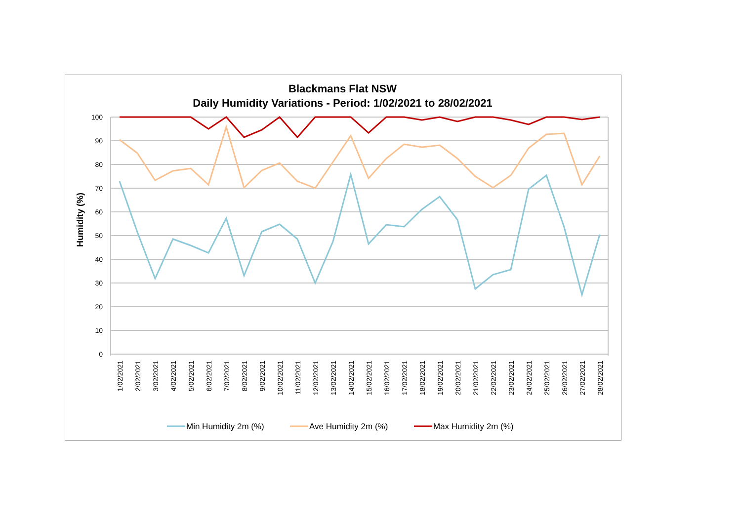Blackmans Flat NSW
Daily Humidity Variations - Period: 1/02/2021 to 28/02/2021
100
90
80
70
60
50
40
30
20
10
0
Humidity (%)
1/02/2021
2/02/2021
3/02/2021
4/02/2021
5/02/2021
6/02/2021
7/02/2021
8/02/2021
9/02/2021
10/02/2021
11/02/2021
12/02/2021
13/02/2021
14/02/2021
15/02/2021
16/02/2021
17/02/2021
18/02/2021
19/02/2021
20/02/2021
21/02/2021
22/02/2021
23/02/2021
24/02/2021
25/02/2021
26/02/2021
27/02/2021
28/02/2021
Min Humidity 2m (%)
Ave Humidity 2m (%)
Max Humidity 2m (%)